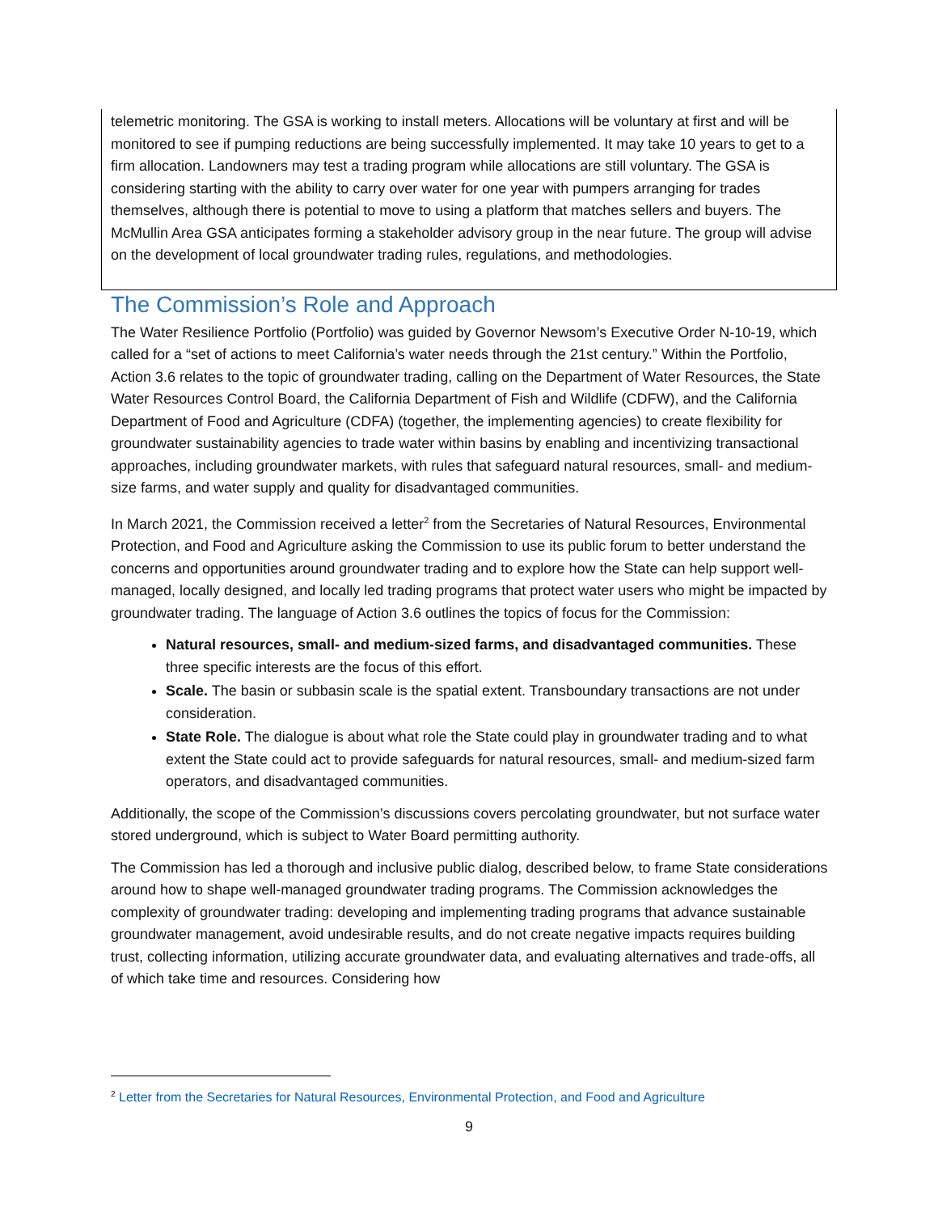telemetric monitoring. The GSA is working to install meters. Allocations will be voluntary at first and will be monitored to see if pumping reductions are being successfully implemented. It may take 10 years to get to a firm allocation. Landowners may test a trading program while allocations are still voluntary. The GSA is considering starting with the ability to carry over water for one year with pumpers arranging for trades themselves, although there is potential to move to using a platform that matches sellers and buyers. The McMullin Area GSA anticipates forming a stakeholder advisory group in the near future. The group will advise on the development of local groundwater trading rules, regulations, and methodologies.
The Commission’s Role and Approach
The Water Resilience Portfolio (Portfolio) was guided by Governor Newsom’s Executive Order N-10-19, which called for a “set of actions to meet California’s water needs through the 21st century.” Within the Portfolio, Action 3.6 relates to the topic of groundwater trading, calling on the Department of Water Resources, the State Water Resources Control Board, the California Department of Fish and Wildlife (CDFW), and the California Department of Food and Agriculture (CDFA) (together, the implementing agencies) to create flexibility for groundwater sustainability agencies to trade water within basins by enabling and incentivizing transactional approaches, including groundwater markets, with rules that safeguard natural resources, small- and medium-size farms, and water supply and quality for disadvantaged communities.
In March 2021, the Commission received a letter<sup>2</sup> from the Secretaries of Natural Resources, Environmental Protection, and Food and Agriculture asking the Commission to use its public forum to better understand the concerns and opportunities around groundwater trading and to explore how the State can help support well-managed, locally designed, and locally led trading programs that protect water users who might be impacted by groundwater trading. The language of Action 3.6 outlines the topics of focus for the Commission:
Natural resources, small- and medium-sized farms, and disadvantaged communities. These three specific interests are the focus of this effort.
Scale. The basin or subbasin scale is the spatial extent. Transboundary transactions are not under consideration.
State Role. The dialogue is about what role the State could play in groundwater trading and to what extent the State could act to provide safeguards for natural resources, small- and medium-sized farm operators, and disadvantaged communities.
Additionally, the scope of the Commission’s discussions covers percolating groundwater, but not surface water stored underground, which is subject to Water Board permitting authority.
The Commission has led a thorough and inclusive public dialog, described below, to frame State considerations around how to shape well-managed groundwater trading programs. The Commission acknowledges the complexity of groundwater trading: developing and implementing trading programs that advance sustainable groundwater management, avoid undesirable results, and do not create negative impacts requires building trust, collecting information, utilizing accurate groundwater data, and evaluating alternatives and trade-offs, all of which take time and resources. Considering how
<sup>2</sup> Letter from the Secretaries for Natural Resources, Environmental Protection, and Food and Agriculture
9